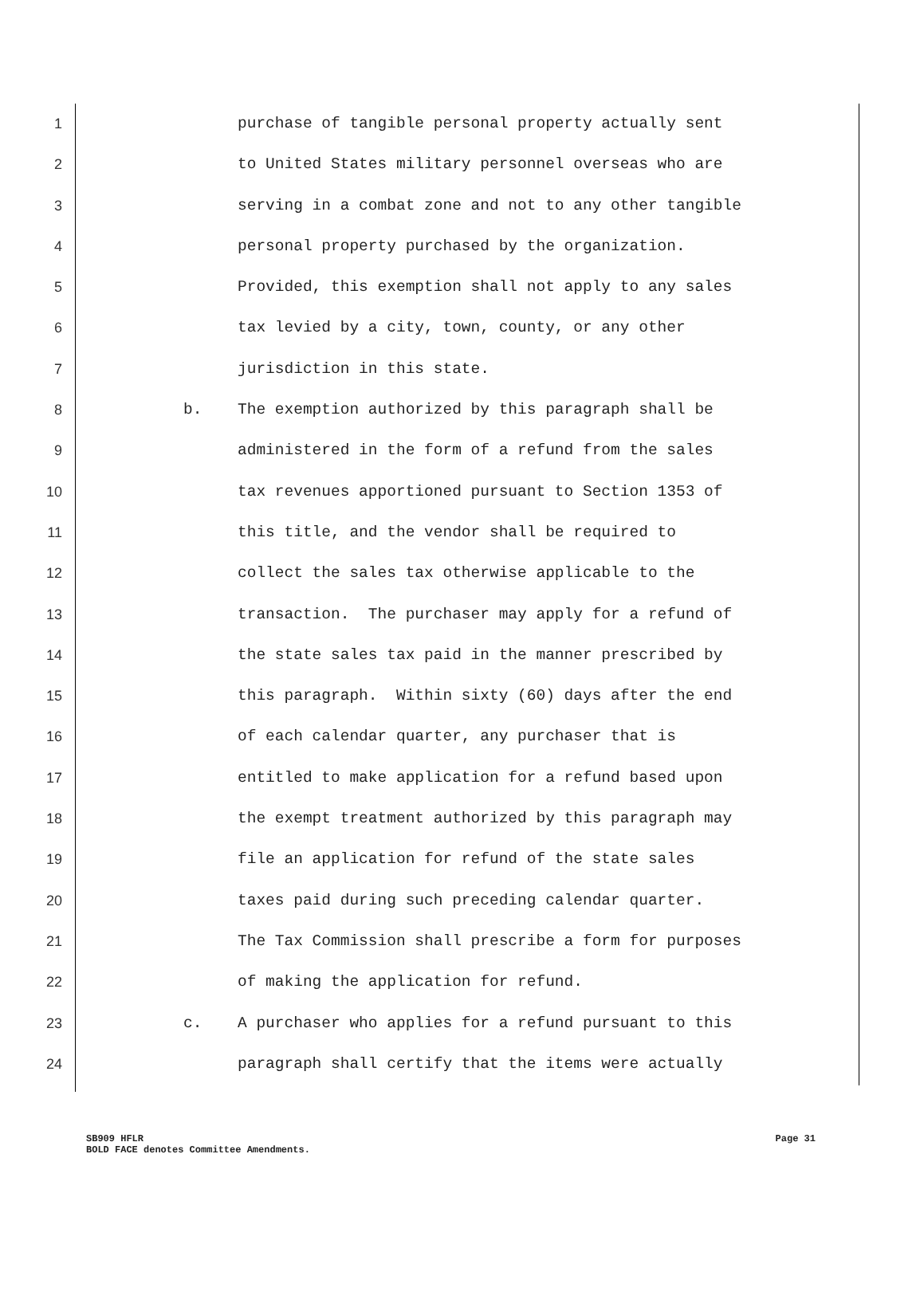1 purchase of tangible personal property actually sent
2 to United States military personnel overseas who are
3 serving in a combat zone and not to any other tangible
4 personal property purchased by the organization.
5 Provided, this exemption shall not apply to any sales
6 tax levied by a city, town, county, or any other
7 jurisdiction in this state.
8 b. The exemption authorized by this paragraph shall be
9 administered in the form of a refund from the sales
10 tax revenues apportioned pursuant to Section 1353 of
11 this title, and the vendor shall be required to
12 collect the sales tax otherwise applicable to the
13 transaction. The purchaser may apply for a refund of
14 the state sales tax paid in the manner prescribed by
15 this paragraph. Within sixty (60) days after the end
16 of each calendar quarter, any purchaser that is
17 entitled to make application for a refund based upon
18 the exempt treatment authorized by this paragraph may
19 file an application for refund of the state sales
20 taxes paid during such preceding calendar quarter.
21 The Tax Commission shall prescribe a form for purposes
22 of making the application for refund.
23 c. A purchaser who applies for a refund pursuant to this
24 paragraph shall certify that the items were actually
SB909 HFLR Page 31
BOLD FACE denotes Committee Amendments.